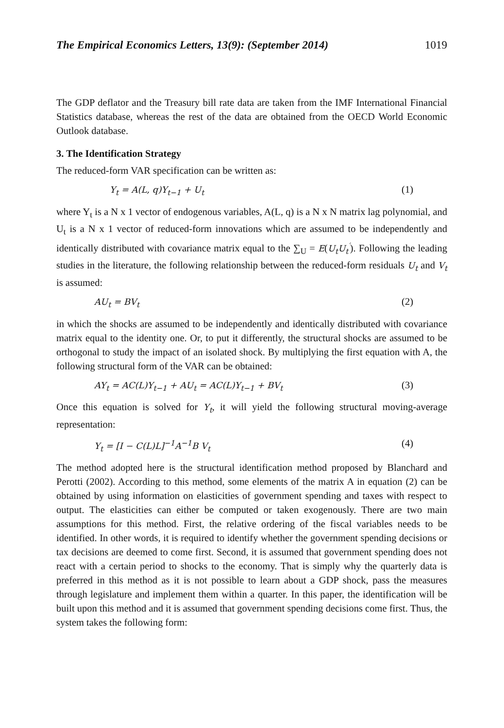The Empirical Economics Letters, 13(9): (September 2014) 1019
The GDP deflator and the Treasury bill rate data are taken from the IMF International Financial Statistics database, whereas the rest of the data are obtained from the OECD World Economic Outlook database.
3. The Identification Strategy
The reduced-form VAR specification can be written as:
Y<sub>t</sub> = A(L, q)Y<sub>t−1</sub> + U<sub>t</sub> (1)
where Y<sub>t</sub> is a N x 1 vector of endogenous variables, A(L, q) is a N x N matrix lag polynomial, and U<sub>t</sub> is a N x 1 vector of reduced-form innovations which are assumed to be independently and identically distributed with covariance matrix equal to the ∑<sub>U</sub> = E(U<sub>t</sub>U<sub>t</sub><sup>′</sup>). Following the leading studies in the literature, the following relationship between the reduced-form residuals U<sub>t</sub> and V<sub>t</sub> is assumed:
AU<sub>t</sub> = BV<sub>t</sub> (2)
in which the shocks are assumed to be independently and identically distributed with covariance matrix equal to the identity one. Or, to put it differently, the structural shocks are assumed to be orthogonal to study the impact of an isolated shock. By multiplying the first equation with A, the following structural form of the VAR can be obtained:
AY<sub>t</sub> = AC(L)Y<sub>t−1</sub> + AU<sub>t</sub> = AC(L)Y<sub>t−1</sub> + BV<sub>t</sub> (3)
Once this equation is solved for Y<sub>t</sub>, it will yield the following structural moving-average representation:
Y<sub>t</sub> = [I − C(L)L]<sup>−1</sup>A<sup>−1</sup>B V<sub>t</sub> (4)
The method adopted here is the structural identification method proposed by Blanchard and Perotti (2002). According to this method, some elements of the matrix A in equation (2) can be obtained by using information on elasticities of government spending and taxes with respect to output. The elasticities can either be computed or taken exogenously. There are two main assumptions for this method. First, the relative ordering of the fiscal variables needs to be identified. In other words, it is required to identify whether the government spending decisions or tax decisions are deemed to come first. Second, it is assumed that government spending does not react with a certain period to shocks to the economy. That is simply why the quarterly data is preferred in this method as it is not possible to learn about a GDP shock, pass the measures through legislature and implement them within a quarter. In this paper, the identification will be built upon this method and it is assumed that government spending decisions come first. Thus, the system takes the following form: